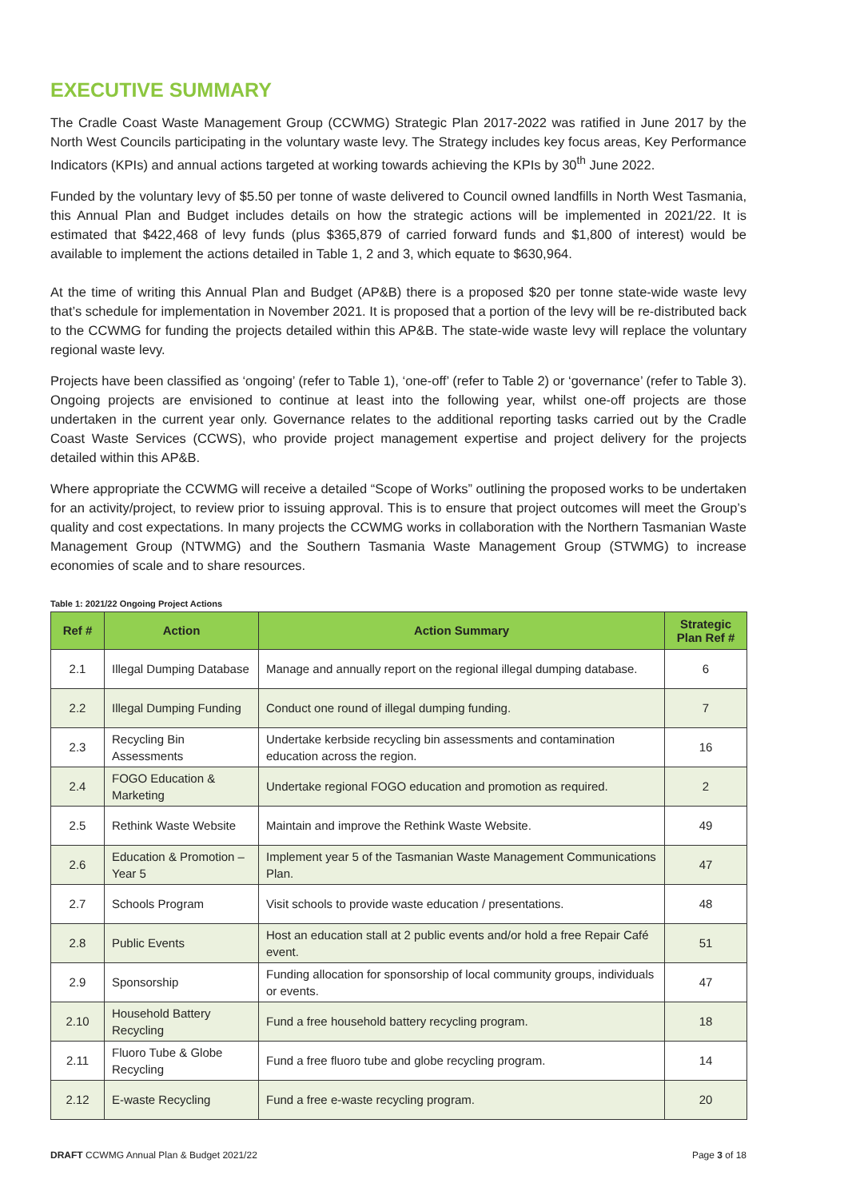EXECUTIVE SUMMARY
The Cradle Coast Waste Management Group (CCWMG) Strategic Plan 2017-2022 was ratified in June 2017 by the North West Councils participating in the voluntary waste levy. The Strategy includes key focus areas, Key Performance Indicators (KPIs) and annual actions targeted at working towards achieving the KPIs by 30<sup>th</sup> June 2022.
Funded by the voluntary levy of $5.50 per tonne of waste delivered to Council owned landfills in North West Tasmania, this Annual Plan and Budget includes details on how the strategic actions will be implemented in 2021/22. It is estimated that $422,468 of levy funds (plus $365,879 of carried forward funds and $1,800 of interest) would be available to implement the actions detailed in Table 1, 2 and 3, which equate to $630,964.
At the time of writing this Annual Plan and Budget (AP&B) there is a proposed $20 per tonne state-wide waste levy that’s schedule for implementation in November 2021. It is proposed that a portion of the levy will be re-distributed back to the CCWMG for funding the projects detailed within this AP&B. The state-wide waste levy will replace the voluntary regional waste levy.
Projects have been classified as ‘ongoing’ (refer to Table 1), ‘one-off’ (refer to Table 2) or ‘governance’ (refer to Table 3). Ongoing projects are envisioned to continue at least into the following year, whilst one-off projects are those undertaken in the current year only. Governance relates to the additional reporting tasks carried out by the Cradle Coast Waste Services (CCWS), who provide project management expertise and project delivery for the projects detailed within this AP&B.
Where appropriate the CCWMG will receive a detailed “Scope of Works” outlining the proposed works to be undertaken for an activity/project, to review prior to issuing approval. This is to ensure that project outcomes will meet the Group’s quality and cost expectations. In many projects the CCWMG works in collaboration with the Northern Tasmanian Waste Management Group (NTWMG) and the Southern Tasmania Waste Management Group (STWMG) to increase economies of scale and to share resources.
Table 1: 2021/22 Ongoing Project Actions
| Ref # | Action | Action Summary | Strategic Plan Ref # |
| --- | --- | --- | --- |
| 2.1 | Illegal Dumping Database | Manage and annually report on the regional illegal dumping database. | 6 |
| 2.2 | Illegal Dumping Funding | Conduct one round of illegal dumping funding. | 7 |
| 2.3 | Recycling Bin Assessments | Undertake kerbside recycling bin assessments and contamination education across the region. | 16 |
| 2.4 | FOGO Education & Marketing | Undertake regional FOGO education and promotion as required. | 2 |
| 2.5 | Rethink Waste Website | Maintain and improve the Rethink Waste Website. | 49 |
| 2.6 | Education & Promotion – Year 5 | Implement year 5 of the Tasmanian Waste Management Communications Plan. | 47 |
| 2.7 | Schools Program | Visit schools to provide waste education / presentations. | 48 |
| 2.8 | Public Events | Host an education stall at 2 public events and/or hold a free Repair Café event. | 51 |
| 2.9 | Sponsorship | Funding allocation for sponsorship of local community groups, individuals or events. | 47 |
| 2.10 | Household Battery Recycling | Fund a free household battery recycling program. | 18 |
| 2.11 | Fluoro Tube & Globe Recycling | Fund a free fluoro tube and globe recycling program. | 14 |
| 2.12 | E-waste Recycling | Fund a free e-waste recycling program. | 20 |
DRAFT CCWMG Annual Plan & Budget 2021/22 Page 3 of 18